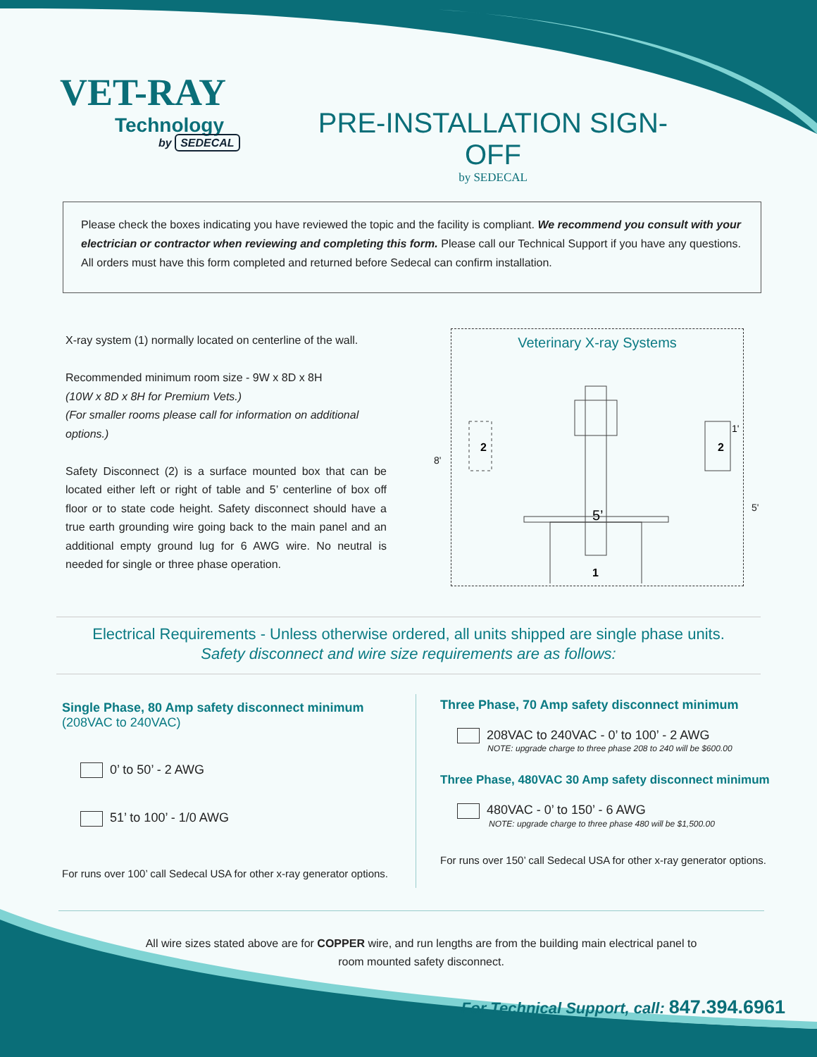VET-RAY
Technology
by SEDECAL
PRE-INSTALLATION SIGN-OFF
by SEDECAL
Please check the boxes indicating you have reviewed the topic and the facility is compliant. We recommend you consult with your electrician or contractor when reviewing and completing this form. Please call our Technical Support if you have any questions. All orders must have this form completed and returned before Sedecal can confirm installation.
X-ray system (1) normally located on centerline of the wall.
Recommended minimum room size - 9W x 8D x 8H
(10W x 8D x 8H for Premium Vets.)
(For smaller rooms please call for information on additional options.)
Safety Disconnect (2) is a surface mounted box that can be located either left or right of table and 5’ centerline of box off floor or to state code height. Safety disconnect should have a true earth grounding wire going back to the main panel and an additional empty ground lug for 6 AWG wire. No neutral is needed for single or three phase operation.
Veterinary X-ray Systems
2
2
5’
1
1'
8'
5'
Electrical Requirements - Unless otherwise ordered, all units shipped are single phase units.
Safety disconnect and wire size requirements are as follows:
Single Phase, 80 Amp safety disconnect minimum
(208VAC to 240VAC)
0’ to 50’ - 2 AWG
51’ to 100’ - 1/0 AWG
For runs over 100’ call Sedecal USA for other x-ray generator options.
Three Phase, 70 Amp safety disconnect minimum
208VAC to 240VAC - 0’ to 100’ - 2 AWG
NOTE: upgrade charge to three phase 208 to 240 will be $600.00
Three Phase, 480VAC 30 Amp safety disconnect minimum
480VAC - 0’ to 150’ - 6 AWG
NOTE: upgrade charge to three phase 480 will be $1,500.00
For runs over 150’ call Sedecal USA for other x-ray generator options.
All wire sizes stated above are for COPPER wire, and run lengths are from the building main electrical panel to room mounted safety disconnect.
For Technical Support, call: 847.394.6961